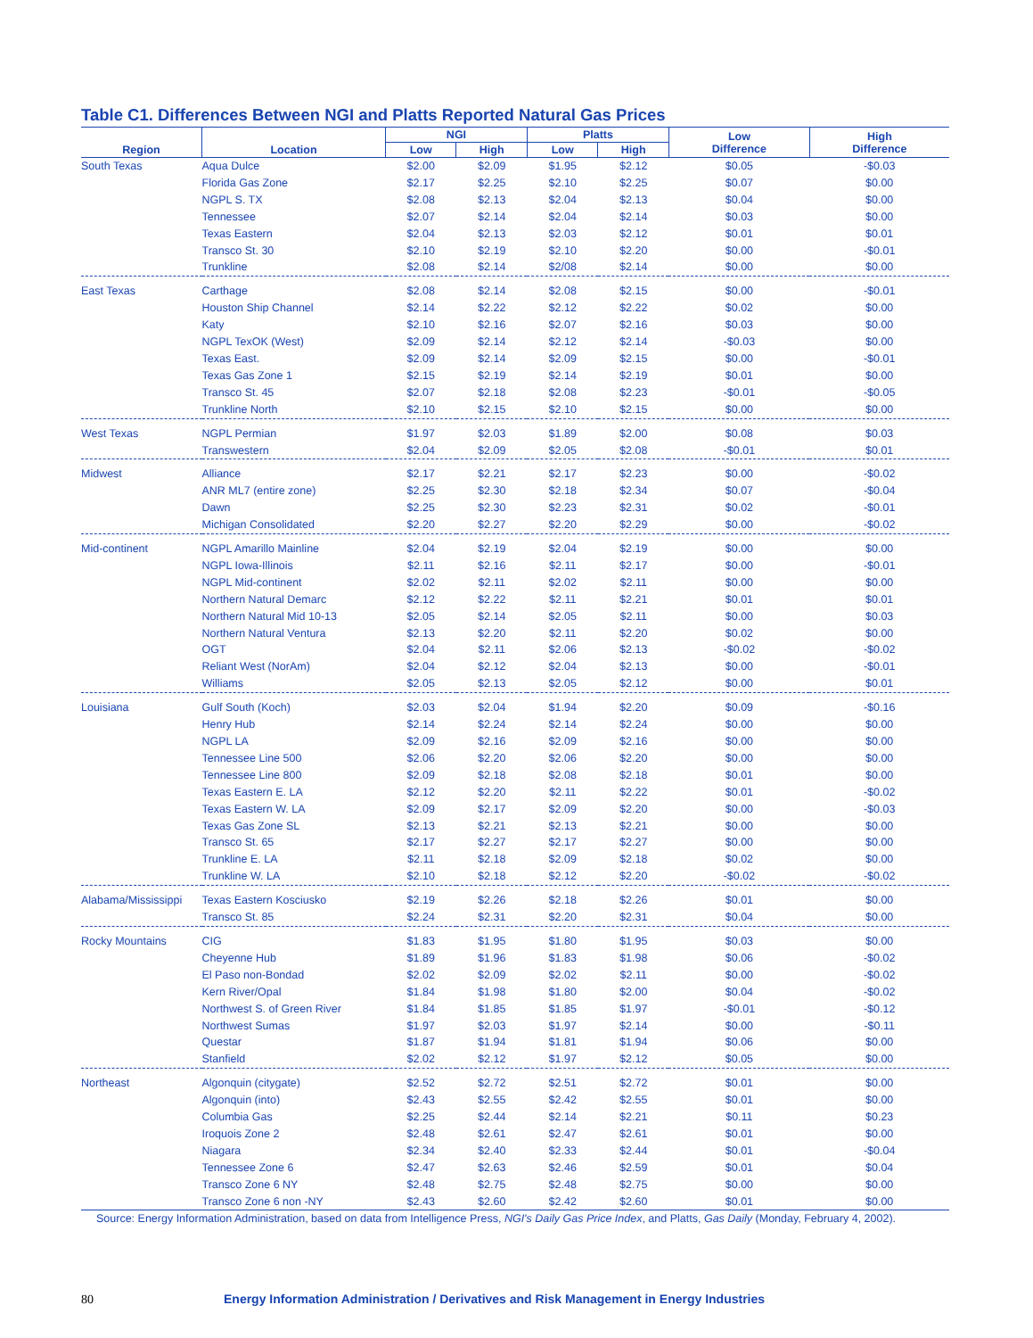Table C1. Differences Between NGI and Platts Reported Natural Gas Prices
| Region | Location | NGI | | Platts | | Low Difference | High Difference |
| --- | --- | --- | --- | --- | --- | --- | --- |
| | | Low | High | Low | High | | |
| South Texas | Aqua Dulce | $2.00 | $2.09 | $1.95 | $2.12 | $0.05 | -$0.03 |
| | Florida Gas Zone | $2.17 | $2.25 | $2.10 | $2.25 | $0.07 | $0.00 |
| | NGPL S. TX | $2.08 | $2.13 | $2.04 | $2.13 | $0.04 | $0.00 |
| | Tennessee | $2.07 | $2.14 | $2.04 | $2.14 | $0.03 | $0.00 |
| | Texas Eastern | $2.04 | $2.13 | $2.03 | $2.12 | $0.01 | $0.01 |
| | Transco St. 30 | $2.10 | $2.19 | $2.10 | $2.20 | $0.00 | -$0.01 |
| | Trunkline | $2.08 | $2.14 | $2/08 | $2.14 | $0.00 | $0.00 |
| East Texas | Carthage | $2.08 | $2.14 | $2.08 | $2.15 | $0.00 | -$0.01 |
| | Houston Ship Channel | $2.14 | $2.22 | $2.12 | $2.22 | $0.02 | $0.00 |
| | Katy | $2.10 | $2.16 | $2.07 | $2.16 | $0.03 | $0.00 |
| | NGPL TexOK (West) | $2.09 | $2.14 | $2.12 | $2.14 | -$0.03 | $0.00 |
| | Texas East. | $2.09 | $2.14 | $2.09 | $2.15 | $0.00 | -$0.01 |
| | Texas Gas Zone 1 | $2.15 | $2.19 | $2.14 | $2.19 | $0.01 | $0.00 |
| | Transco St. 45 | $2.07 | $2.18 | $2.08 | $2.23 | -$0.01 | -$0.05 |
| | Trunkline North | $2.10 | $2.15 | $2.10 | $2.15 | $0.00 | $0.00 |
| West Texas | NGPL Permian | $1.97 | $2.03 | $1.89 | $2.00 | $0.08 | $0.03 |
| | Transwestern | $2.04 | $2.09 | $2.05 | $2.08 | -$0.01 | $0.01 |
| Midwest | Alliance | $2.17 | $2.21 | $2.17 | $2.23 | $0.00 | -$0.02 |
| | ANR ML7 (entire zone) | $2.25 | $2.30 | $2.18 | $2.34 | $0.07 | -$0.04 |
| | Dawn | $2.25 | $2.30 | $2.23 | $2.31 | $0.02 | -$0.01 |
| | Michigan Consolidated | $2.20 | $2.27 | $2.20 | $2.29 | $0.00 | -$0.02 |
| Mid-continent | NGPL Amarillo Mainline | $2.04 | $2.19 | $2.04 | $2.19 | $0.00 | $0.00 |
| | NGPL Iowa-Illinois | $2.11 | $2.16 | $2.11 | $2.17 | $0.00 | -$0.01 |
| | NGPL Mid-continent | $2.02 | $2.11 | $2.02 | $2.11 | $0.00 | $0.00 |
| | Northern Natural Demarc | $2.12 | $2.22 | $2.11 | $2.21 | $0.01 | $0.01 |
| | Northern Natural Mid 10-13 | $2.05 | $2.14 | $2.05 | $2.11 | $0.00 | $0.03 |
| | Northern Natural Ventura | $2.13 | $2.20 | $2.11 | $2.20 | $0.02 | $0.00 |
| | OGT | $2.04 | $2.11 | $2.06 | $2.13 | -$0.02 | -$0.02 |
| | Reliant West (NorAm) | $2.04 | $2.12 | $2.04 | $2.13 | $0.00 | -$0.01 |
| | Williams | $2.05 | $2.13 | $2.05 | $2.12 | $0.00 | $0.01 |
| Louisiana | Gulf South (Koch) | $2.03 | $2.04 | $1.94 | $2.20 | $0.09 | -$0.16 |
| | Henry Hub | $2.14 | $2.24 | $2.14 | $2.24 | $0.00 | $0.00 |
| | NGPL LA | $2.09 | $2.16 | $2.09 | $2.16 | $0.00 | $0.00 |
| | Tennessee Line 500 | $2.06 | $2.20 | $2.06 | $2.20 | $0.00 | $0.00 |
| | Tennessee Line 800 | $2.09 | $2.18 | $2.08 | $2.18 | $0.01 | $0.00 |
| | Texas Eastern E. LA | $2.12 | $2.20 | $2.11 | $2.22 | $0.01 | -$0.02 |
| | Texas Eastern W. LA | $2.09 | $2.17 | $2.09 | $2.20 | $0.00 | -$0.03 |
| | Texas Gas Zone SL | $2.13 | $2.21 | $2.13 | $2.21 | $0.00 | $0.00 |
| | Transco St. 65 | $2.17 | $2.27 | $2.17 | $2.27 | $0.00 | $0.00 |
| | Trunkline E. LA | $2.11 | $2.18 | $2.09 | $2.18 | $0.02 | $0.00 |
| | Trunkline W. LA | $2.10 | $2.18 | $2.12 | $2.20 | -$0.02 | -$0.02 |
| Alabama/Mississippi | Texas Eastern Kosciusko | $2.19 | $2.26 | $2.18 | $2.26 | $0.01 | $0.00 |
| | Transco St. 85 | $2.24 | $2.31 | $2.20 | $2.31 | $0.04 | $0.00 |
| Rocky Mountains | CIG | $1.83 | $1.95 | $1.80 | $1.95 | $0.03 | $0.00 |
| | Cheyenne Hub | $1.89 | $1.96 | $1.83 | $1.98 | $0.06 | -$0.02 |
| | El Paso non-Bondad | $2.02 | $2.09 | $2.02 | $2.11 | $0.00 | -$0.02 |
| | Kern River/Opal | $1.84 | $1.98 | $1.80 | $2.00 | $0.04 | -$0.02 |
| | Northwest S. of Green River | $1.84 | $1.85 | $1.85 | $1.97 | -$0.01 | -$0.12 |
| | Northwest Sumas | $1.97 | $2.03 | $1.97 | $2.14 | $0.00 | -$0.11 |
| | Questar | $1.87 | $1.94 | $1.81 | $1.94 | $0.06 | $0.00 |
| | Stanfield | $2.02 | $2.12 | $1.97 | $2.12 | $0.05 | $0.00 |
| Northeast | Algonquin (citygate) | $2.52 | $2.72 | $2.51 | $2.72 | $0.01 | $0.00 |
| | Algonquin (into) | $2.43 | $2.55 | $2.42 | $2.55 | $0.01 | $0.00 |
| | Columbia Gas | $2.25 | $2.44 | $2.14 | $2.21 | $0.11 | $0.23 |
| | Iroquois Zone 2 | $2.48 | $2.61 | $2.47 | $2.61 | $0.01 | $0.00 |
| | Niagara | $2.34 | $2.40 | $2.33 | $2.44 | $0.01 | -$0.04 |
| | Tennessee Zone 6 | $2.47 | $2.63 | $2.46 | $2.59 | $0.01 | $0.04 |
| | Transco Zone 6 NY | $2.48 | $2.75 | $2.48 | $2.75 | $0.00 | $0.00 |
| | Transco Zone 6 non -NY | $2.43 | $2.60 | $2.42 | $2.60 | $0.01 | $0.00 |
Source: Energy Information Administration, based on data from Intelligence Press, NGI's Daily Gas Price Index, and Platts, Gas Daily (Monday, February 4, 2002).
80 Energy Information Administration / Derivatives and Risk Management in Energy Industries